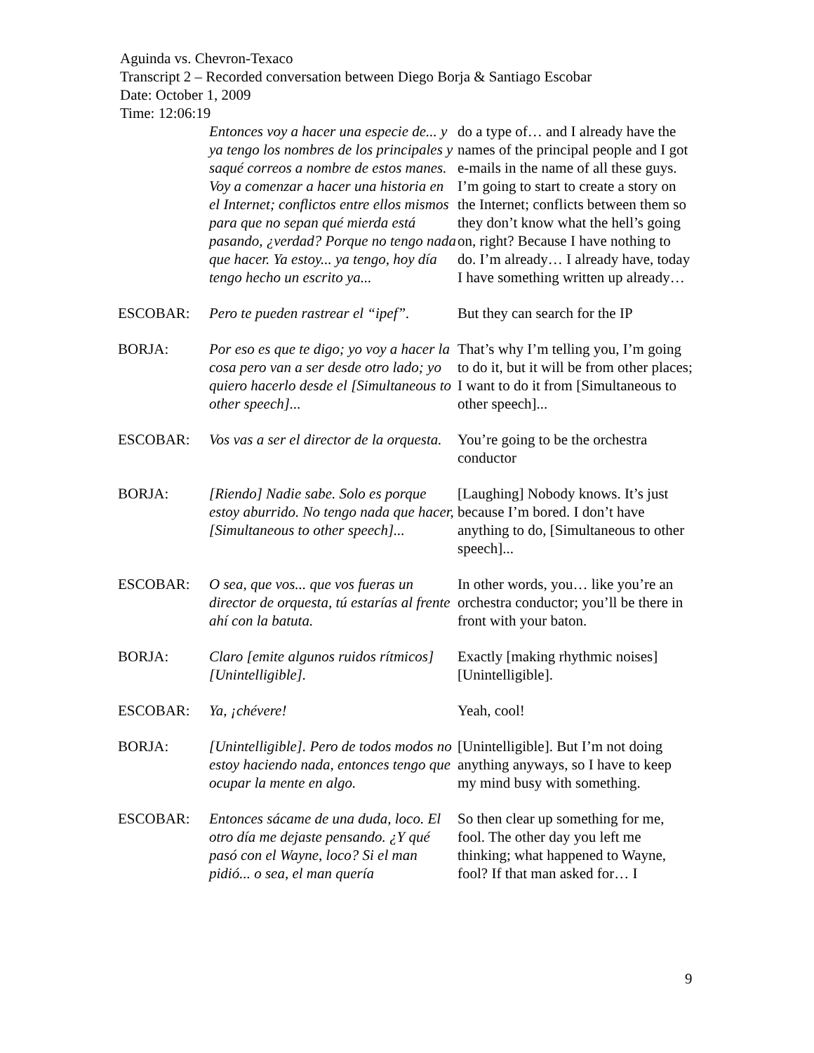Aguinda vs. Chevron-Texaco
Transcript 2 – Recorded conversation between Diego Borja & Santiago Escobar
Date: October 1, 2009
Time: 12:06:19
| | Entonces voy a hacer una especie de... y ya tengo los nombres de los principales y saqué correos a nombre de estos manes. Voy a comenzar a hacer una historia en el Internet; conflictos entre ellos mismos para que no sepan qué mierda está pasando, ¿verdad? Porque no tengo nada que hacer. Ya estoy... ya tengo, hoy día tengo hecho un escrito ya... | do a type of… and I already have the names of the principal people and I got e-mails in the name of all these guys. I’m going to start to create a story on the Internet; conflicts between them so they don’t know what the hell’s going on, right? Because I have nothing to do. I’m already… I already have, today I have something written up already… |
| ESCOBAR: | Pero te pueden rastrear el “ipef”. | But they can search for the IP |
| BORJA: | Por eso es que te digo; yo voy a hacer la cosa pero van a ser desde otro lado; yo quiero hacerlo desde el [Simultaneous to other speech]... | That’s why I’m telling you, I’m going to do it, but it will be from other places; I want to do it from [Simultaneous to other speech]... |
| ESCOBAR: | Vos vas a ser el director de la orquesta. | You’re going to be the orchestra conductor |
| BORJA: | [Riendo] Nadie sabe. Solo es porque estoy aburrido. No tengo nada que hacer, [Simultaneous to other speech]... | [Laughing] Nobody knows. It’s just because I’m bored. I don’t have anything to do, [Simultaneous to other speech]... |
| ESCOBAR: | O sea, que vos... que vos fueras un director de orquesta, tú estarías al frente ahí con la batuta. | In other words, you… like you’re an orchestra conductor; you’ll be there in front with your baton. |
| BORJA: | Claro [emite algunos ruidos rítmicos] [Unintelligible]. | Exactly [making rhythmic noises] [Unintelligible]. |
| ESCOBAR: | Ya, ¡chévere! | Yeah, cool! |
| BORJA: | [Unintelligible]. Pero de todos modos no estoy haciendo nada, entonces tengo que ocupar la mente en algo. | [Unintelligible]. But I’m not doing anything anyways, so I have to keep my mind busy with something. |
| ESCOBAR: | Entonces sácame de una duda, loco. El otro día me dejaste pensando. ¿Y qué pasó con el Wayne, loco? Si el man pidió... o sea, el man quería | So then clear up something for me, fool. The other day you left me thinking; what happened to Wayne, fool? If that man asked for… I |
9